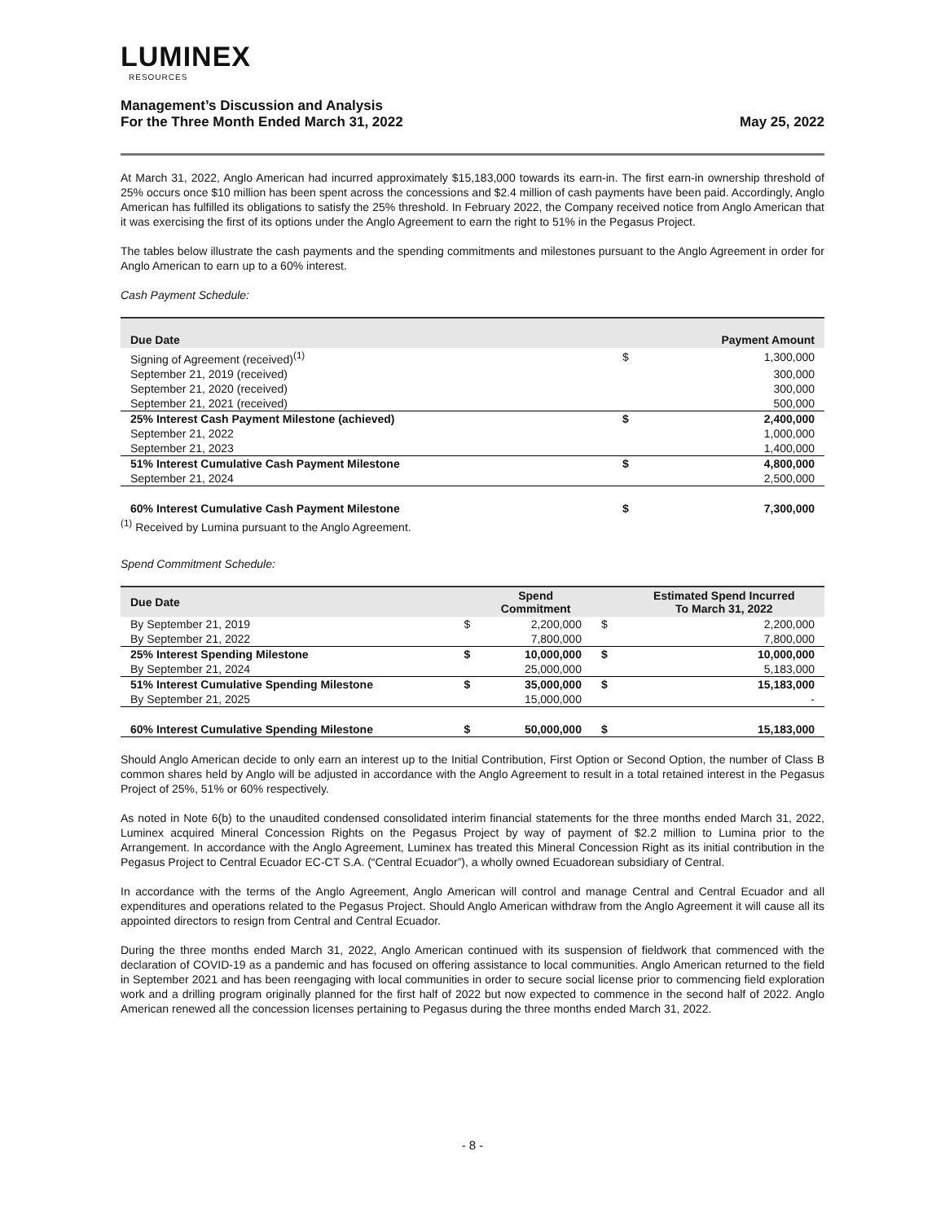LUMINEX
RESOURCES
Management’s Discussion and Analysis
For the Three Month Ended March 31, 2022
May 25, 2022
At March 31, 2022, Anglo American had incurred approximately $15,183,000 towards its earn-in. The first earn-in ownership threshold of 25% occurs once $10 million has been spent across the concessions and $2.4 million of cash payments have been paid. Accordingly, Anglo American has fulfilled its obligations to satisfy the 25% threshold. In February 2022, the Company received notice from Anglo American that it was exercising the first of its options under the Anglo Agreement to earn the right to 51% in the Pegasus Project.
The tables below illustrate the cash payments and the spending commitments and milestones pursuant to the Anglo Agreement in order for Anglo American to earn up to a 60% interest.
Cash Payment Schedule:
| Due Date | | Payment Amount |
| --- | --- | --- |
| Signing of Agreement (received)<sup>(1)</sup> | $ | 1,300,000 |
| September 21, 2019 (received) | | 300,000 |
| September 21, 2020 (received) | | 300,000 |
| September 21, 2021 (received) | | 500,000 |
| 25% Interest Cash Payment Milestone (achieved) | $ | 2,400,000 |
| September 21, 2022 | | 1,000,000 |
| September 21, 2023 | | 1,400,000 |
| 51% Interest Cumulative Cash Payment Milestone | $ | 4,800,000 |
| September 21, 2024 | | 2,500,000 |
| 60% Interest Cumulative Cash Payment Milestone | $ | 7,300,000 |
<sup>(1)</sup> Received by Lumina pursuant to the Anglo Agreement.
Spend Commitment Schedule:
| Due Date | | Spend Commitment | | Estimated Spend Incurred To March 31, 2022 |
| --- | --- | --- | --- | --- |
| By September 21, 2019 | $ | 2,200,000 | $ | 2,200,000 |
| By September 21, 2022 | | 7,800,000 | | 7,800,000 |
| 25% Interest Spending Milestone | $ | 10,000,000 | $ | 10,000,000 |
| By September 21, 2024 | | 25,000,000 | | 5,183,000 |
| 51% Interest Cumulative Spending Milestone | $ | 35,000,000 | $ | 15,183,000 |
| By September 21, 2025 | | 15,000,000 | | - |
| 60% Interest Cumulative Spending Milestone | $ | 50,000,000 | $ | 15,183,000 |
Should Anglo American decide to only earn an interest up to the Initial Contribution, First Option or Second Option, the number of Class B common shares held by Anglo will be adjusted in accordance with the Anglo Agreement to result in a total retained interest in the Pegasus Project of 25%, 51% or 60% respectively.
As noted in Note 6(b) to the unaudited condensed consolidated interim financial statements for the three months ended March 31, 2022, Luminex acquired Mineral Concession Rights on the Pegasus Project by way of payment of $2.2 million to Lumina prior to the Arrangement. In accordance with the Anglo Agreement, Luminex has treated this Mineral Concession Right as its initial contribution in the Pegasus Project to Central Ecuador EC-CT S.A. (“Central Ecuador”), a wholly owned Ecuadorean subsidiary of Central.
In accordance with the terms of the Anglo Agreement, Anglo American will control and manage Central and Central Ecuador and all expenditures and operations related to the Pegasus Project. Should Anglo American withdraw from the Anglo Agreement it will cause all its appointed directors to resign from Central and Central Ecuador.
During the three months ended March 31, 2022, Anglo American continued with its suspension of fieldwork that commenced with the declaration of COVID-19 as a pandemic and has focused on offering assistance to local communities. Anglo American returned to the field in September 2021 and has been reengaging with local communities in order to secure social license prior to commencing field exploration work and a drilling program originally planned for the first half of 2022 but now expected to commence in the second half of 2022. Anglo American renewed all the concession licenses pertaining to Pegasus during the three months ended March 31, 2022.
- 8 -